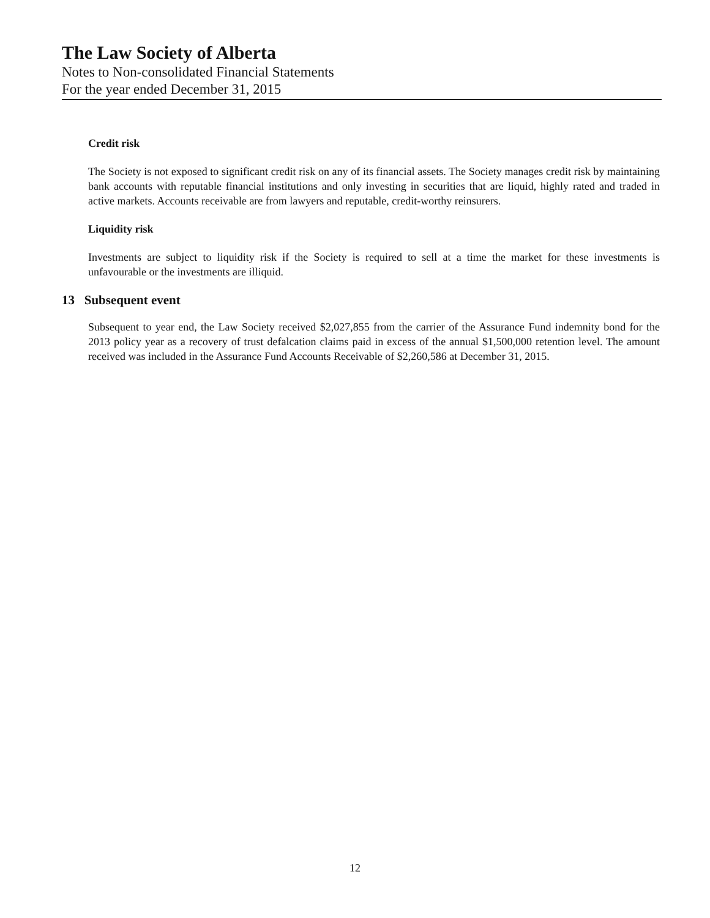The Law Society of Alberta
Notes to Non-consolidated Financial Statements
For the year ended December 31, 2015
Credit risk
The Society is not exposed to significant credit risk on any of its financial assets. The Society manages credit risk by maintaining bank accounts with reputable financial institutions and only investing in securities that are liquid, highly rated and traded in active markets. Accounts receivable are from lawyers and reputable, credit-worthy reinsurers.
Liquidity risk
Investments are subject to liquidity risk if the Society is required to sell at a time the market for these investments is unfavourable or the investments are illiquid.
13 Subsequent event
Subsequent to year end, the Law Society received $2,027,855 from the carrier of the Assurance Fund indemnity bond for the 2013 policy year as a recovery of trust defalcation claims paid in excess of the annual $1,500,000 retention level. The amount received was included in the Assurance Fund Accounts Receivable of $2,260,586 at December 31, 2015.
12